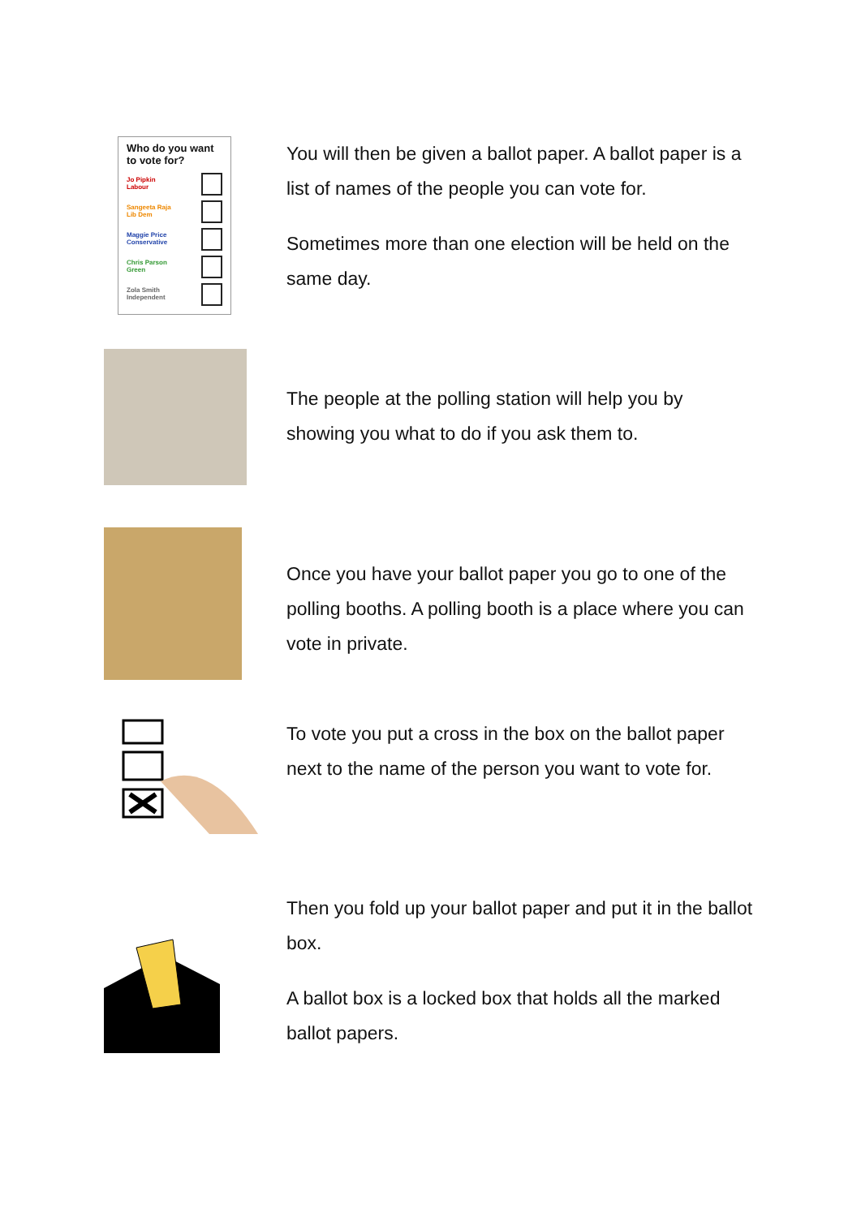Who do you want to vote for?
Jo Pipkin
Labour
Sangeeta Raja
Lib Dem
Maggie Price
Conservative
Chris Parson
Green
Zola Smith
Independent
You will then be given a ballot paper. A ballot paper is a list of names of the people you can vote for.
Sometimes more than one election will be held on the same day.
The people at the polling station will help you by showing you what to do if you ask them to.
Once you have your ballot paper you go to one of the polling booths. A polling booth is a place where you can vote in private.
To vote you put a cross in the box on the ballot paper next to the name of the person you want to vote for.
Then you fold up your ballot paper and put it in the ballot box.
A ballot box is a locked box that holds all the marked ballot papers.